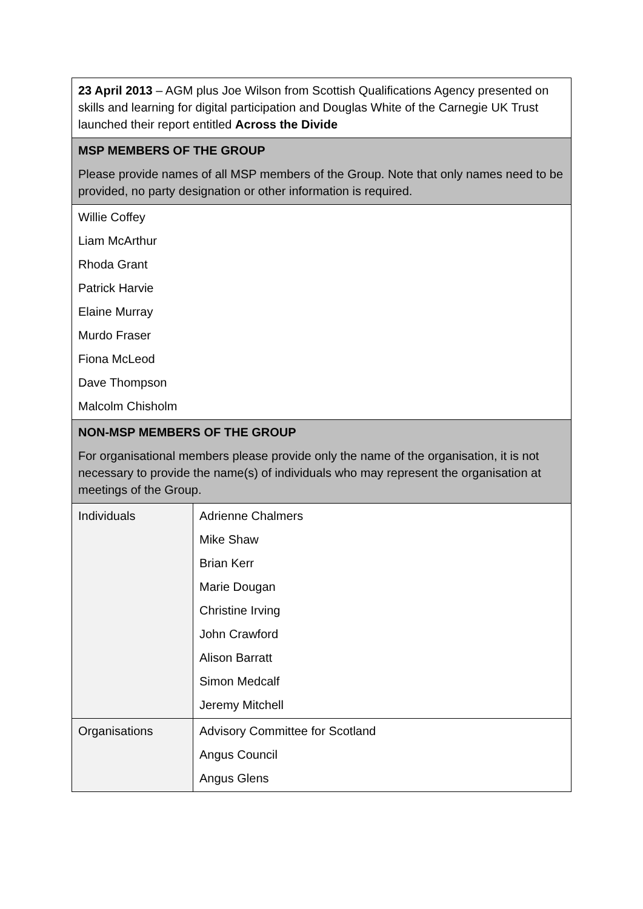| 23 April 2013 – AGM plus Joe Wilson from Scottish Qualifications Agency presented on skills and learning for digital participation and Douglas White of the Carnegie UK Trust launched their report entitled Across the Divide | |
| MSP MEMBERS OF THE GROUP Please provide names of all MSP members of the Group. Note that only names need to be provided, no party designation or other information is required. | |
| Willie Coffey Liam McArthur Rhoda Grant Patrick Harvie Elaine Murray Murdo Fraser Fiona McLeod Dave Thompson Malcolm Chisholm | |
| NON-MSP MEMBERS OF THE GROUP For organisational members please provide only the name of the organisation, it is not necessary to provide the name(s) of individuals who may represent the organisation at meetings of the Group. | |
| Individuals | Adrienne Chalmers Mike Shaw Brian Kerr Marie Dougan Christine Irving John Crawford Alison Barratt Simon Medcalf Jeremy Mitchell |
| Organisations | Advisory Committee for Scotland Angus Council Angus Glens |